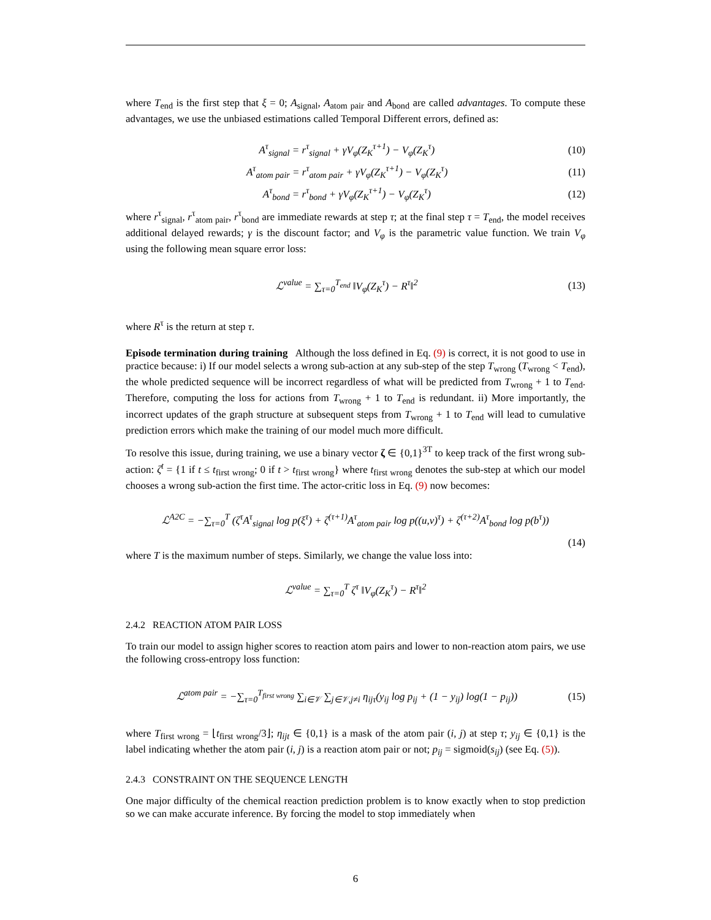where T<sub>end</sub> is the first step that ξ = 0; A<sub>signal</sub>, A<sub>atom pair</sub> and A<sub>bond</sub> are called advantages. To compute these advantages, we use the unbiased estimations called Temporal Different errors, defined as:
A<sup>τ</sup><sub>signal</sub> = r<sup>τ</sup><sub>signal</sub> + γV<sub>φ</sub>(Z<sub>K</sub><sup>τ+1</sup>) − V<sub>φ</sub>(Z<sub>K</sub><sup>τ</sup>) (10)
A<sup>τ</sup><sub>atom pair</sub> = r<sup>τ</sup><sub>atom pair</sub> + γV<sub>φ</sub>(Z<sub>K</sub><sup>τ+1</sup>) − V<sub>φ</sub>(Z<sub>K</sub><sup>τ</sup>) (11)
A<sup>τ</sup><sub>bond</sub> = r<sup>τ</sup><sub>bond</sub> + γV<sub>φ</sub>(Z<sub>K</sub><sup>τ+1</sup>) − V<sub>φ</sub>(Z<sub>K</sub><sup>τ</sup>) (12)
where r<sup>τ</sup><sub>signal</sub>, r<sup>τ</sup><sub>atom pair</sub>, r<sup>τ</sup><sub>bond</sub> are immediate rewards at step τ; at the final step τ = T<sub>end</sub>, the model receives additional delayed rewards; γ is the discount factor; and V<sub>φ</sub> is the parametric value function. We train V<sub>φ</sub> using the following mean square error loss:
ℒ<sup>value</sup> = ∑<sub>τ=0</sub><sup>T<sub>end</sub></sup> ‖V<sub>φ</sub>(Z<sub>K</sub><sup>τ</sup>) − R<sup>τ</sup>‖<sup>2</sup> (13)
where R<sup>τ</sup> is the return at step τ.
Episode termination during training Although the loss defined in Eq. (9) is correct, it is not good to use in practice because: i) If our model selects a wrong sub-action at any sub-step of the step T<sub>wrong</sub> (T<sub>wrong</sub> < T<sub>end</sub>), the whole predicted sequence will be incorrect regardless of what will be predicted from T<sub>wrong</sub> + 1 to T<sub>end</sub>. Therefore, computing the loss for actions from T<sub>wrong</sub> + 1 to T<sub>end</sub> is redundant. ii) More importantly, the incorrect updates of the graph structure at subsequent steps from T<sub>wrong</sub> + 1 to T<sub>end</sub> will lead to cumulative prediction errors which make the training of our model much more difficult.
To resolve this issue, during training, we use a binary vector ζ ∈ {0,1}<sup>3T</sup> to keep track of the first wrong sub-action: ζ<sup>t</sup> = {1 if t ≤ t<sub>first wrong</sub>; 0 if t > t<sub>first wrong</sub>} where t<sub>first wrong</sub> denotes the sub-step at which our model chooses a wrong sub-action the first time. The actor-critic loss in Eq. (9) now becomes:
ℒ<sup>A2C</sup> = −∑<sub>τ=0</sub><sup>T</sup> (ζ<sup>τ</sup>A<sup>τ</sup><sub>signal</sub> log p(ξ<sup>τ</sup>) + ζ<sup>(τ+1)</sup>A<sup>τ</sup><sub>atom pair</sub> log p((u,v)<sup>τ</sup>) + ζ<sup>(τ+2)</sup>A<sup>τ</sup><sub>bond</sub> log p(b<sup>τ</sup>))
(14)
where T is the maximum number of steps. Similarly, we change the value loss into:
ℒ<sup>value</sup> = ∑<sub>τ=0</sub><sup>T</sup> ζ<sup>τ</sup> ‖V<sub>φ</sub>(Z<sub>K</sub><sup>τ</sup>) − R<sup>τ</sup>‖<sup>2</sup>
2.4.2 REACTION ATOM PAIR LOSS
To train our model to assign higher scores to reaction atom pairs and lower to non-reaction atom pairs, we use the following cross-entropy loss function:
ℒ<sup>atom pair</sup> = −∑<sub>τ=0</sub><sup>T<sub>first wrong</sub></sup> ∑<sub>i∈𝒱</sub> ∑<sub>j∈𝒱,j≠i</sub> η<sub>ijτ</sub>(y<sub>ij</sub> log p<sub>ij</sub> + (1 − y<sub>ij</sub>) log(1 − p<sub>ij</sub>)) (15)
where T<sub>first wrong</sub> = ⌊t<sub>first wrong</sub>/3⌋; η<sub>ijt</sub> ∈ {0,1} is a mask of the atom pair (i, j) at step τ; y<sub>ij</sub> ∈ {0,1} is the label indicating whether the atom pair (i, j) is a reaction atom pair or not; p<sub>ij</sub> = sigmoid(s<sub>ij</sub>) (see Eq. (5)).
2.4.3 CONSTRAINT ON THE SEQUENCE LENGTH
One major difficulty of the chemical reaction prediction problem is to know exactly when to stop prediction so we can make accurate inference. By forcing the model to stop immediately when
6